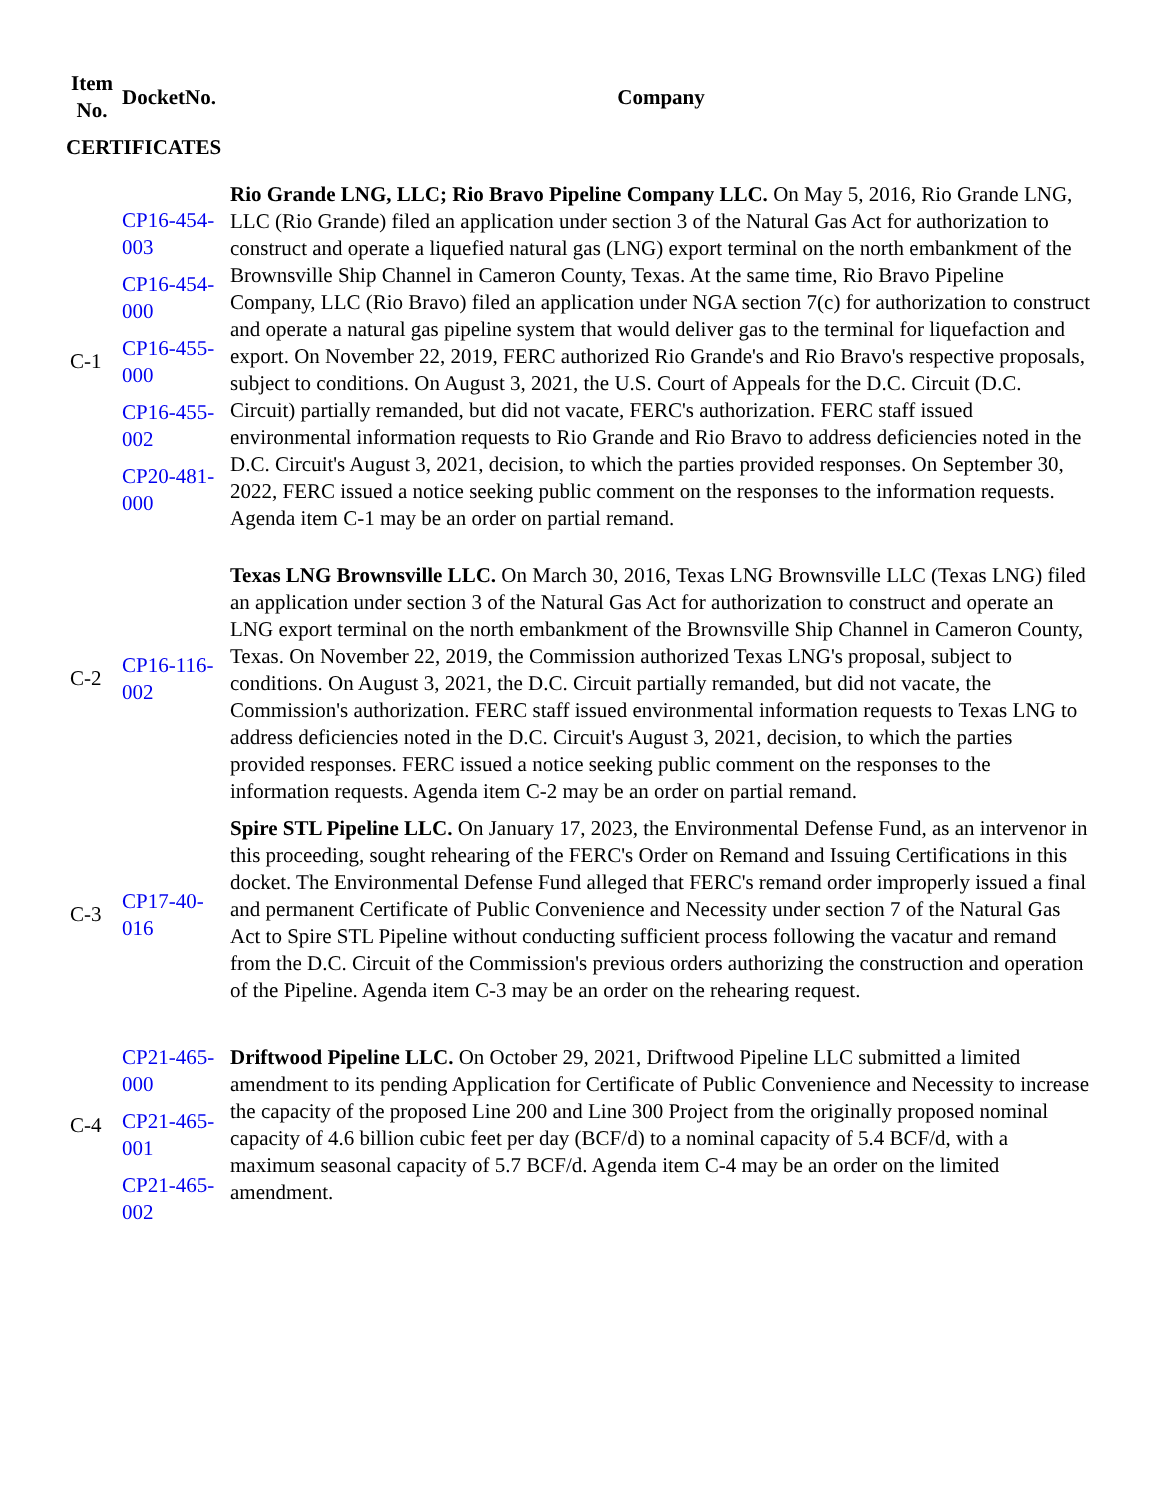| Item No. | DocketNo. | Company |
| --- | --- | --- |
| CERTIFICATES | | |
| C-1 | CP16-454-003 CP16-454-000 CP16-455-000 CP16-455-002 CP20-481-000 | Rio Grande LNG, LLC; Rio Bravo Pipeline Company LLC. On May 5, 2016, Rio Grande LNG, LLC (Rio Grande) filed an application under section 3 of the Natural Gas Act for authorization to construct and operate a liquefied natural gas (LNG) export terminal on the north embankment of the Brownsville Ship Channel in Cameron County, Texas. At the same time, Rio Bravo Pipeline Company, LLC (Rio Bravo) filed an application under NGA section 7(c) for authorization to construct and operate a natural gas pipeline system that would deliver gas to the terminal for liquefaction and export. On November 22, 2019, FERC authorized Rio Grande's and Rio Bravo's respective proposals, subject to conditions. On August 3, 2021, the U.S. Court of Appeals for the D.C. Circuit (D.C. Circuit) partially remanded, but did not vacate, FERC's authorization. FERC staff issued environmental information requests to Rio Grande and Rio Bravo to address deficiencies noted in the D.C. Circuit's August 3, 2021, decision, to which the parties provided responses. On September 30, 2022, FERC issued a notice seeking public comment on the responses to the information requests. Agenda item C-1 may be an order on partial remand. |
| C-2 | CP16-116-002 | Texas LNG Brownsville LLC. On March 30, 2016, Texas LNG Brownsville LLC (Texas LNG) filed an application under section 3 of the Natural Gas Act for authorization to construct and operate an LNG export terminal on the north embankment of the Brownsville Ship Channel in Cameron County, Texas. On November 22, 2019, the Commission authorized Texas LNG's proposal, subject to conditions. On August 3, 2021, the D.C. Circuit partially remanded, but did not vacate, the Commission's authorization. FERC staff issued environmental information requests to Texas LNG to address deficiencies noted in the D.C. Circuit's August 3, 2021, decision, to which the parties provided responses. FERC issued a notice seeking public comment on the responses to the information requests. Agenda item C-2 may be an order on partial remand. |
| C-3 | CP17-40-016 | Spire STL Pipeline LLC. On January 17, 2023, the Environmental Defense Fund, as an intervenor in this proceeding, sought rehearing of the FERC's Order on Remand and Issuing Certifications in this docket. The Environmental Defense Fund alleged that FERC's remand order improperly issued a final and permanent Certificate of Public Convenience and Necessity under section 7 of the Natural Gas Act to Spire STL Pipeline without conducting sufficient process following the vacatur and remand from the D.C. Circuit of the Commission's previous orders authorizing the construction and operation of the Pipeline. Agenda item C-3 may be an order on the rehearing request. |
| C-4 | CP21-465-000 CP21-465-001 CP21-465-002 | Driftwood Pipeline LLC. On October 29, 2021, Driftwood Pipeline LLC submitted a limited amendment to its pending Application for Certificate of Public Convenience and Necessity to increase the capacity of the proposed Line 200 and Line 300 Project from the originally proposed nominal capacity of 4.6 billion cubic feet per day (BCF/d) to a nominal capacity of 5.4 BCF/d, with a maximum seasonal capacity of 5.7 BCF/d. Agenda item C-4 may be an order on the limited amendment. |